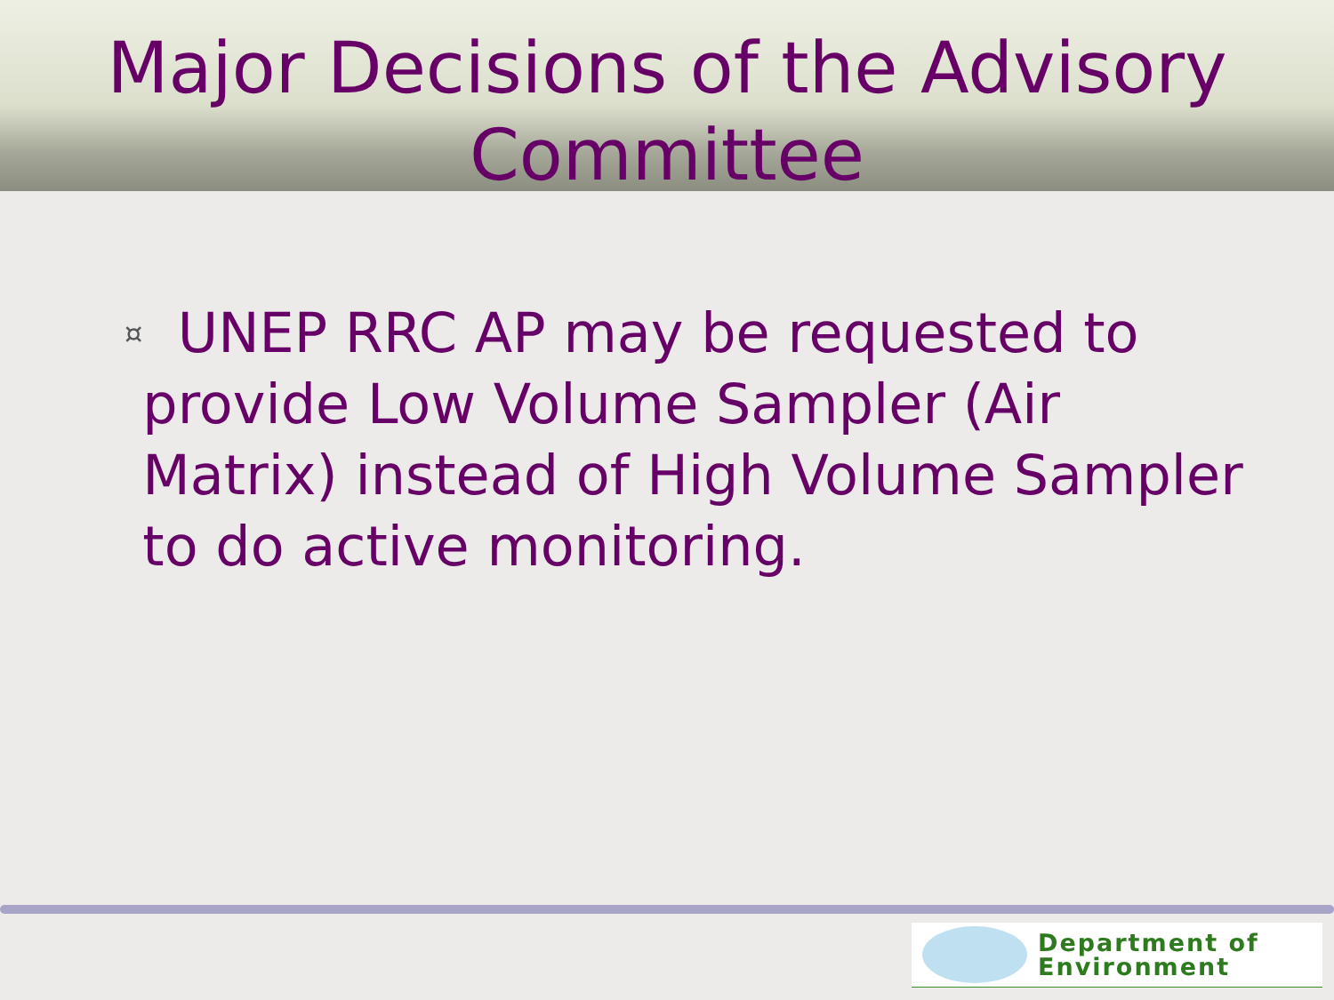Major Decisions of the Advisory Committee
¤
UNEP RRC AP may be requested to provide Low Volume Sampler (Air Matrix) instead of High Volume Sampler to do active monitoring.
Department of
Environment